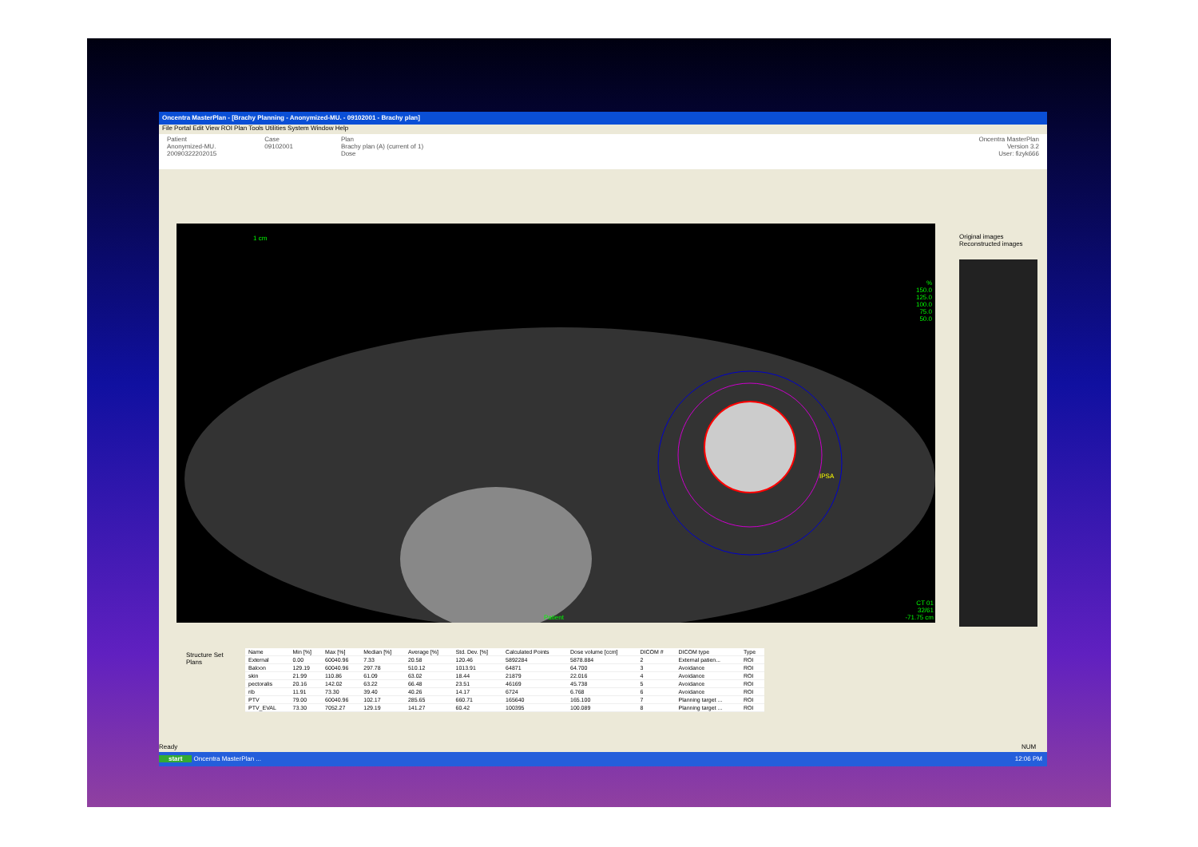Oncentra MasterPlan - [Brachy Planning - Anonymized-MU. - 09102001 - Brachy plan]
File Portal Edit View ROI Plan Tools Utilities System Window Help
Patient
Anonymized-MU.
20090322202015
Case
09102001
Plan
Brachy plan (A) (current of 1)
Dose
Oncentra MasterPlan
Version 3.2
User: fizyk666
1 cm
%
150.0
125.0
100.0
75.0
50.0
IPSA
CT 01
32/61
-71.75 cm
Patient
Original images
Reconstructed images
Structure Set
Plans
| Name | Min [%] | Max [%] | Median [%] | Average [%] | Std. Dev. [%] | Calculated Points | Dose volume [ccm] | DICOM # | DICOM type | Type |
| --- | --- | --- | --- | --- | --- | --- | --- | --- | --- | --- |
| External | 0.00 | 60040.96 | 7.33 | 20.58 | 120.46 | 5892284 | 5878.884 | 2 | External patien... | ROI |
| Baloon | 129.19 | 60040.96 | 297.78 | 510.12 | 1013.91 | 64871 | 64.700 | 3 | Avoidance | ROI |
| skin | 21.99 | 110.86 | 61.09 | 63.02 | 18.44 | 21879 | 22.016 | 4 | Avoidance | ROI |
| pectoralis | 20.16 | 142.02 | 63.22 | 66.48 | 23.51 | 46169 | 45.738 | 5 | Avoidance | ROI |
| rib | 11.91 | 73.30 | 39.40 | 40.26 | 14.17 | 6724 | 6.768 | 6 | Avoidance | ROI |
| PTV | 79.00 | 60040.96 | 102.17 | 285.65 | 660.71 | 165640 | 165.100 | 7 | Planning target ... | ROI |
| PTV_EVAL | 73.30 | 7052.27 | 129.19 | 141.27 | 60.42 | 100395 | 100.089 | 8 | Planning target ... | ROI |
Ready NUM
start Oncentra MasterPlan ... 12:06 PM